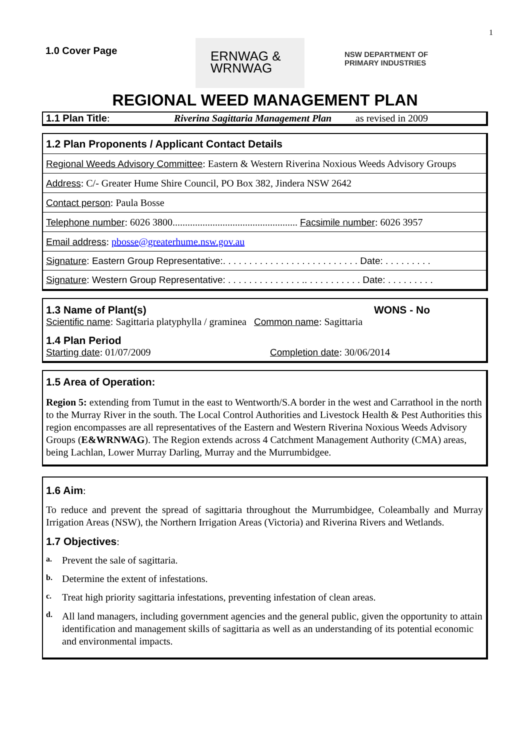1
1.0 Cover Page
ERNWAG &
WRNWAG
NSW DEPARTMENT OF
PRIMARY INDUSTRIES
REGIONAL WEED MANAGEMENT PLAN
1.1 Plan Title: Riverina Sagittaria Management Plan as revised in 2009
1.2 Plan Proponents / Applicant Contact Details
Regional Weeds Advisory Committee: Eastern & Western Riverina Noxious Weeds Advisory Groups
Address: C/- Greater Hume Shire Council, PO Box 382, Jindera NSW 2642
Contact person: Paula Bosse
Telephone number: 6026 3800.................................................. Facsimile number: 6026 3957
Email address: pbosse@greaterhume.nsw.gov.au
Signature: Eastern Group Representative:. . . . . . . . . . . . . . . . . . . . . . . . . . Date: . . . . . . . . .
Signature: Western Group Representative: . . . . . . . . . . . . . . .. . . . . . . . . . . Date: . . . . . . . . .
1.3 Name of Plant(s) WONS - No
Scientific name: Sagittaria platyphylla / graminea Common name: Sagittaria
1.4 Plan Period
Starting date: 01/07/2009 Completion date: 30/06/2014
1.5 Area of Operation:
Region 5: extending from Tumut in the east to Wentworth/S.A border in the west and Carrathool in the north to the Murray River in the south. The Local Control Authorities and Livestock Health & Pest Authorities this region encompasses are all representatives of the Eastern and Western Riverina Noxious Weeds Advisory Groups (E&WRNWAG). The Region extends across 4 Catchment Management Authority (CMA) areas, being Lachlan, Lower Murray Darling, Murray and the Murrumbidgee.
1.6 Aim:
To reduce and prevent the spread of sagittaria throughout the Murrumbidgee, Coleambally and Murray Irrigation Areas (NSW), the Northern Irrigation Areas (Victoria) and Riverina Rivers and Wetlands.
1.7 Objectives:
a.
Prevent the sale of sagittaria.
b.
Determine the extent of infestations.
c.
Treat high priority sagittaria infestations, preventing infestation of clean areas.
d.
All land managers, including government agencies and the general public, given the opportunity to attain identification and management skills of sagittaria as well as an understanding of its potential economic and environmental impacts.